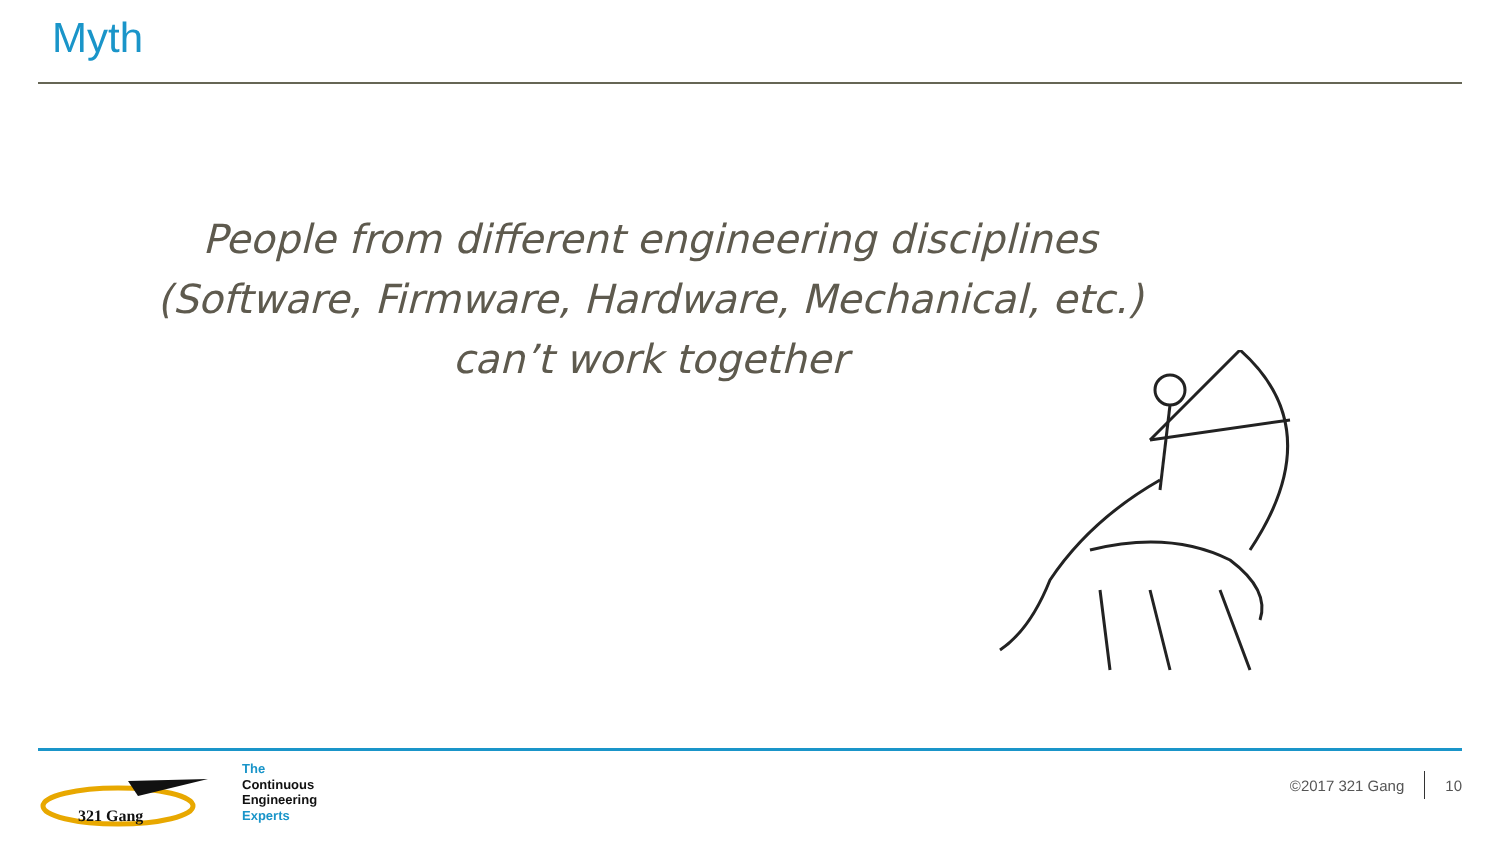Myth
People from different engineering disciplines
(Software, Firmware, Hardware, Mechanical, etc.)
can’t work together
321 Gang
The
Continuous
Engineering
Experts
©2017 321 Gang 10